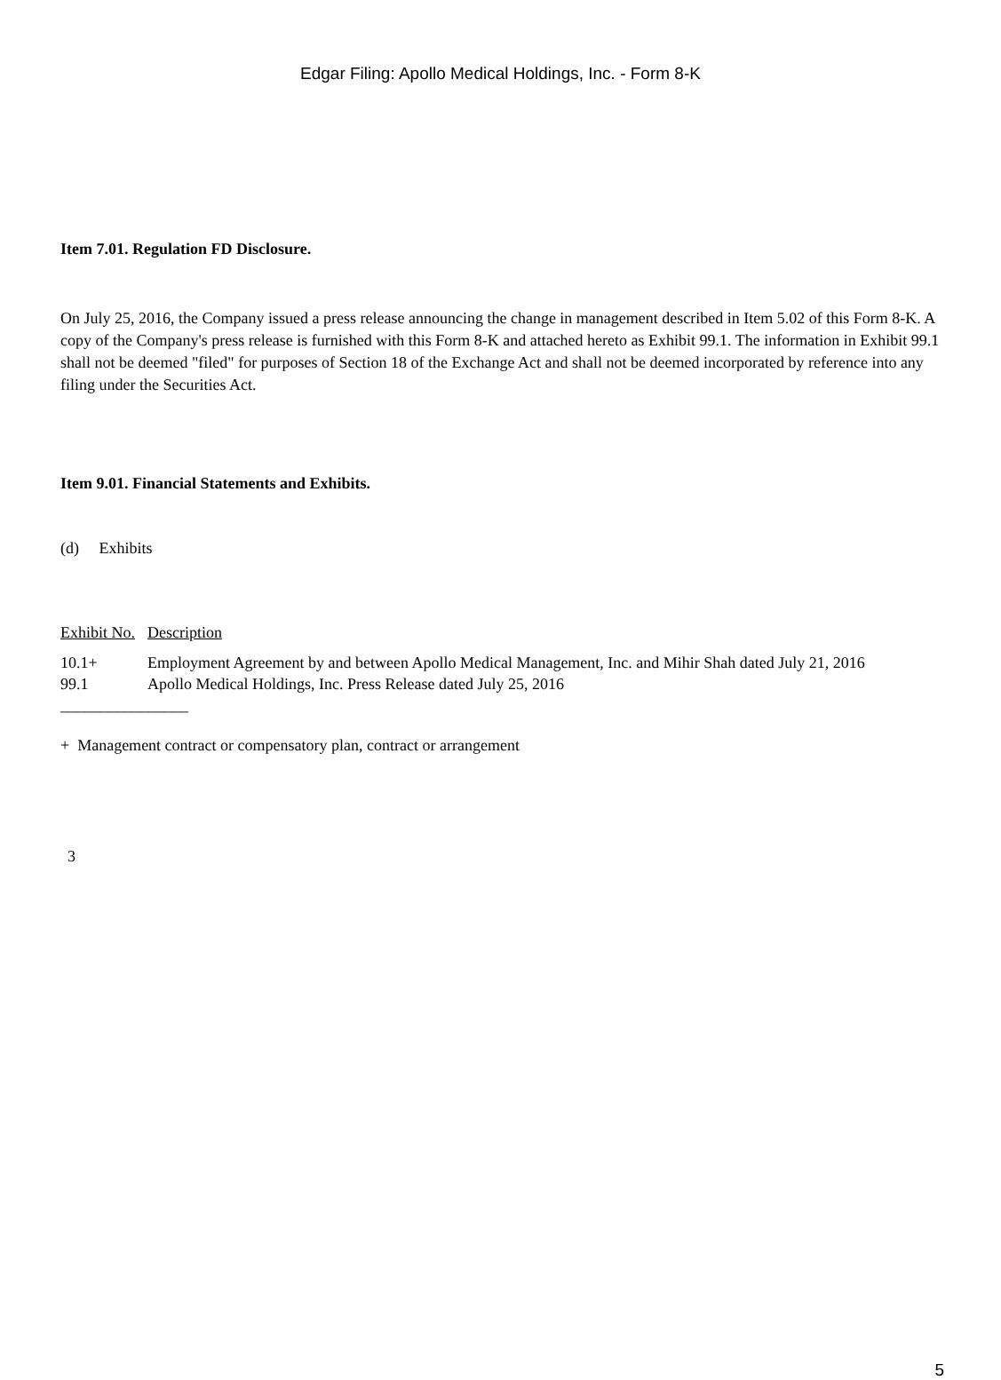Edgar Filing: Apollo Medical Holdings, Inc. - Form 8-K
Item 7.01. Regulation FD Disclosure.
On July 25, 2016, the Company issued a press release announcing the change in management described in Item 5.02 of this Form 8-K. A copy of the Company's press release is furnished with this Form 8-K and attached hereto as Exhibit 99.1. The information in Exhibit 99.1 shall not be deemed "filed" for purposes of Section 18 of the Exchange Act and shall not be deemed incorporated by reference into any filing under the Securities Act.
Item 9.01. Financial Statements and Exhibits.
(d) Exhibits
| Exhibit No. | Description |
| 10.1+ | Employment Agreement by and between Apollo Medical Management, Inc. and Mihir Shah dated July 21, 2016 |
| 99.1 | Apollo Medical Holdings, Inc. Press Release dated July 25, 2016 |
________________
+ Management contract or compensatory plan, contract or arrangement
3
5